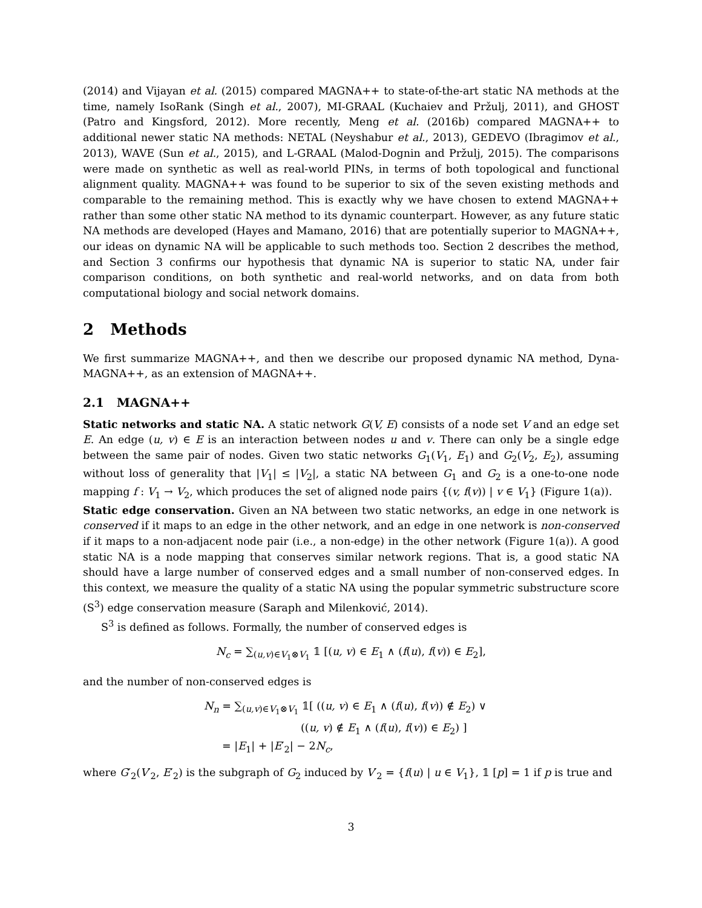(2014) and Vijayan et al. (2015) compared MAGNA++ to state-of-the-art static NA methods at the time, namely IsoRank (Singh et al., 2007), MI-GRAAL (Kuchaiev and Pržulj, 2011), and GHOST (Patro and Kingsford, 2012). More recently, Meng et al. (2016b) compared MAGNA++ to additional newer static NA methods: NETAL (Neyshabur et al., 2013), GEDEVO (Ibragimov et al., 2013), WAVE (Sun et al., 2015), and L-GRAAL (Malod-Dognin and Pržulj, 2015). The comparisons were made on synthetic as well as real-world PINs, in terms of both topological and functional alignment quality. MAGNA++ was found to be superior to six of the seven existing methods and comparable to the remaining method. This is exactly why we have chosen to extend MAGNA++ rather than some other static NA method to its dynamic counterpart. However, as any future static NA methods are developed (Hayes and Mamano, 2016) that are potentially superior to MAGNA++, our ideas on dynamic NA will be applicable to such methods too. Section 2 describes the method, and Section 3 confirms our hypothesis that dynamic NA is superior to static NA, under fair comparison conditions, on both synthetic and real-world networks, and on data from both computational biology and social network domains.
2 Methods
We first summarize MAGNA++, and then we describe our proposed dynamic NA method, Dyna-MAGNA++, as an extension of MAGNA++.
2.1 MAGNA++
Static networks and static NA. A static network G(V, E) consists of a node set V and an edge set E. An edge (u, v) ∈ E is an interaction between nodes u and v. There can only be a single edge between the same pair of nodes. Given two static networks G<sub>1</sub>(V<sub>1</sub>, E<sub>1</sub>) and G<sub>2</sub>(V<sub>2</sub>, E<sub>2</sub>), assuming without loss of generality that |V<sub>1</sub>| ≤ |V<sub>2</sub>|, a static NA between G<sub>1</sub> and G<sub>2</sub> is a one-to-one node mapping f : V<sub>1</sub> → V<sub>2</sub>, which produces the set of aligned node pairs {(v, f(v)) | v ∈ V<sub>1</sub>} (Figure 1(a)).
Static edge conservation. Given an NA between two static networks, an edge in one network is conserved if it maps to an edge in the other network, and an edge in one network is non-conserved if it maps to a non-adjacent node pair (i.e., a non-edge) in the other network (Figure 1(a)). A good static NA is a node mapping that conserves similar network regions. That is, a good static NA should have a large number of conserved edges and a small number of non-conserved edges. In this context, we measure the quality of a static NA using the popular symmetric substructure score (S<sup>3</sup>) edge conservation measure (Saraph and Milenković, 2014).
S<sup>3</sup> is defined as follows. Formally, the number of conserved edges is
N<sub>c</sub> = ∑<sub>(u,v)∈V<sub>1</sub>⊗V<sub>1</sub></sub> 𝟙 [(u, v) ∈ E<sub>1</sub> ∧ (f(u), f(v)) ∈ E<sub>2</sub>],
and the number of non-conserved edges is
N<sub>n</sub> = ∑<sub>(u,v)∈V<sub>1</sub>⊗V<sub>1</sub></sub> 𝟙[ ((u, v) ∈ E<sub>1</sub> ∧ (f(u), f(v)) ∉ E<sub>2</sub>) ∨
((u, v) ∉ E<sub>1</sub> ∧ (f(u), f(v)) ∈ E<sub>2</sub>) ]
= |E<sub>1</sub>| + |E′<sub>2</sub>| − 2N<sub>c</sub>,
where G′<sub>2</sub>(V′<sub>2</sub>, E′<sub>2</sub>) is the subgraph of G<sub>2</sub> induced by V′<sub>2</sub> = {f(u) | u ∈ V<sub>1</sub>}, 𝟙 [p] = 1 if p is true and
3